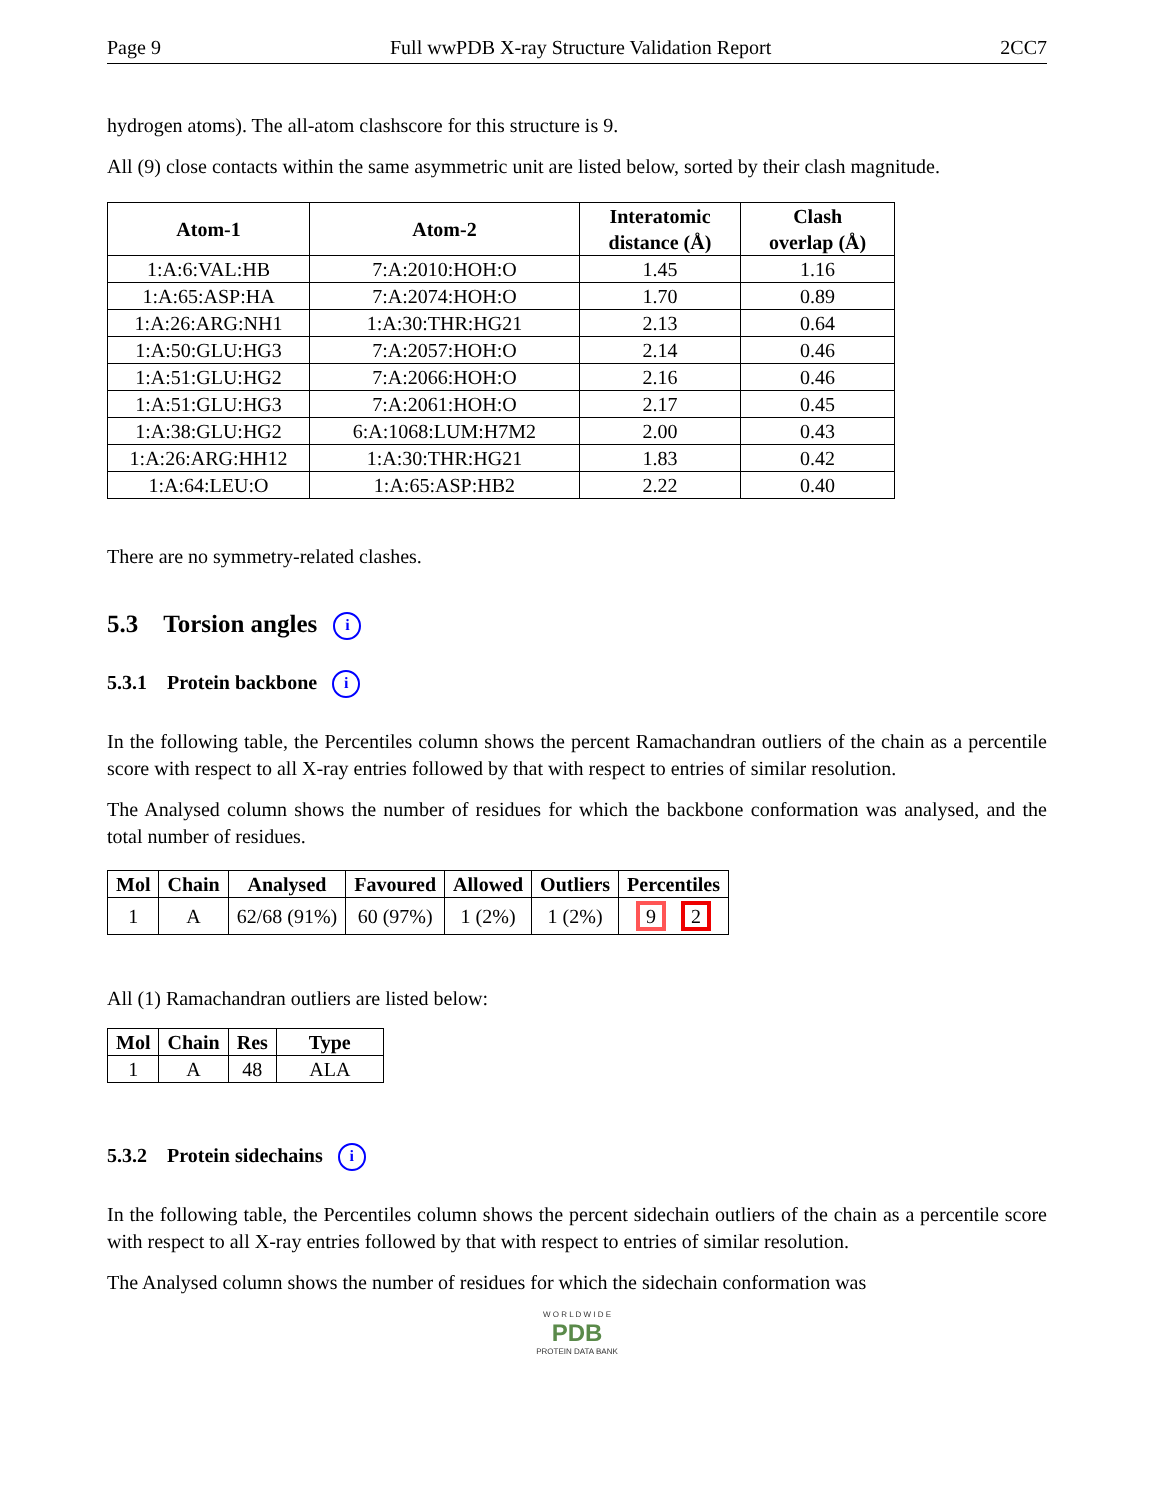Page 9 Full wwPDB X-ray Structure Validation Report 2CC7
hydrogen atoms). The all-atom clashscore for this structure is 9.
All (9) close contacts within the same asymmetric unit are listed below, sorted by their clash magnitude.
| Atom-1 | Atom-2 | Interatomic distance (Å) | Clash overlap (Å) |
| --- | --- | --- | --- |
| 1:A:6:VAL:HB | 7:A:2010:HOH:O | 1.45 | 1.16 |
| 1:A:65:ASP:HA | 7:A:2074:HOH:O | 1.70 | 0.89 |
| 1:A:26:ARG:NH1 | 1:A:30:THR:HG21 | 2.13 | 0.64 |
| 1:A:50:GLU:HG3 | 7:A:2057:HOH:O | 2.14 | 0.46 |
| 1:A:51:GLU:HG2 | 7:A:2066:HOH:O | 2.16 | 0.46 |
| 1:A:51:GLU:HG3 | 7:A:2061:HOH:O | 2.17 | 0.45 |
| 1:A:38:GLU:HG2 | 6:A:1068:LUM:H7M2 | 2.00 | 0.43 |
| 1:A:26:ARG:HH12 | 1:A:30:THR:HG21 | 1.83 | 0.42 |
| 1:A:64:LEU:O | 1:A:65:ASP:HB2 | 2.22 | 0.40 |
There are no symmetry-related clashes.
5.3 Torsion angles i
5.3.1 Protein backbone i
In the following table, the Percentiles column shows the percent Ramachandran outliers of the chain as a percentile score with respect to all X-ray entries followed by that with respect to entries of similar resolution.
The Analysed column shows the number of residues for which the backbone conformation was analysed, and the total number of residues.
| Mol | Chain | Analysed | Favoured | Allowed | Outliers | Percentiles |
| --- | --- | --- | --- | --- | --- | --- |
| 1 | A | 62/68 (91%) | 60 (97%) | 1 (2%) | 1 (2%) | 9 2 |
All (1) Ramachandran outliers are listed below:
| Mol | Chain | Res | Type |
| --- | --- | --- | --- |
| 1 | A | 48 | ALA |
5.3.2 Protein sidechains i
In the following table, the Percentiles column shows the percent sidechain outliers of the chain as a percentile score with respect to all X-ray entries followed by that with respect to entries of similar resolution.
The Analysed column shows the number of residues for which the sidechain conformation was
W O R L D W I D E
PDB
PROTEIN DATA BANK